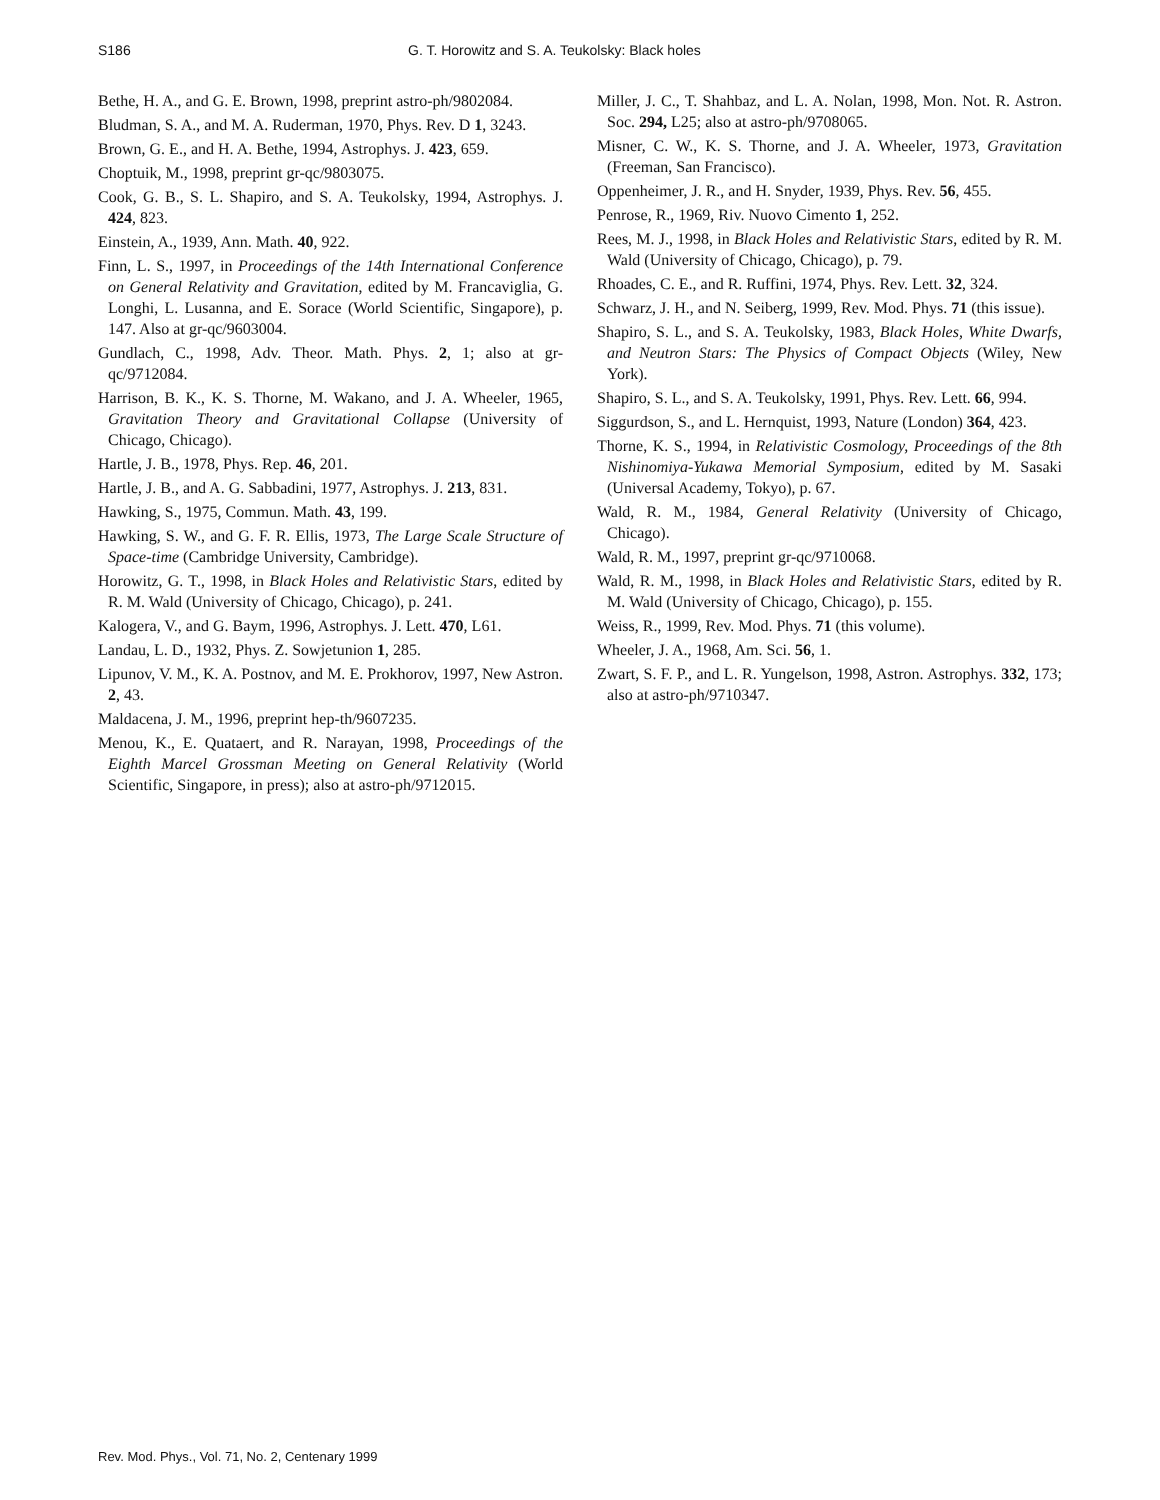S186 G. T. Horowitz and S. A. Teukolsky: Black holes
Bethe, H. A., and G. E. Brown, 1998, preprint astro-ph/9802084.
Bludman, S. A., and M. A. Ruderman, 1970, Phys. Rev. D 1, 3243.
Brown, G. E., and H. A. Bethe, 1994, Astrophys. J. 423, 659.
Choptuik, M., 1998, preprint gr-qc/9803075.
Cook, G. B., S. L. Shapiro, and S. A. Teukolsky, 1994, Astrophys. J. 424, 823.
Einstein, A., 1939, Ann. Math. 40, 922.
Finn, L. S., 1997, in Proceedings of the 14th International Conference on General Relativity and Gravitation, edited by M. Francaviglia, G. Longhi, L. Lusanna, and E. Sorace (World Scientific, Singapore), p. 147. Also at gr-qc/9603004.
Gundlach, C., 1998, Adv. Theor. Math. Phys. 2, 1; also at gr-qc/9712084.
Harrison, B. K., K. S. Thorne, M. Wakano, and J. A. Wheeler, 1965, Gravitation Theory and Gravitational Collapse (University of Chicago, Chicago).
Hartle, J. B., 1978, Phys. Rep. 46, 201.
Hartle, J. B., and A. G. Sabbadini, 1977, Astrophys. J. 213, 831.
Hawking, S., 1975, Commun. Math. 43, 199.
Hawking, S. W., and G. F. R. Ellis, 1973, The Large Scale Structure of Space-time (Cambridge University, Cambridge).
Horowitz, G. T., 1998, in Black Holes and Relativistic Stars, edited by R. M. Wald (University of Chicago, Chicago), p. 241.
Kalogera, V., and G. Baym, 1996, Astrophys. J. Lett. 470, L61.
Landau, L. D., 1932, Phys. Z. Sowjetunion 1, 285.
Lipunov, V. M., K. A. Postnov, and M. E. Prokhorov, 1997, New Astron. 2, 43.
Maldacena, J. M., 1996, preprint hep-th/9607235.
Menou, K., E. Quataert, and R. Narayan, 1998, Proceedings of the Eighth Marcel Grossman Meeting on General Relativity (World Scientific, Singapore, in press); also at astro-ph/9712015.
Miller, J. C., T. Shahbaz, and L. A. Nolan, 1998, Mon. Not. R. Astron. Soc. 294, L25; also at astro-ph/9708065.
Misner, C. W., K. S. Thorne, and J. A. Wheeler, 1973, Gravitation (Freeman, San Francisco).
Oppenheimer, J. R., and H. Snyder, 1939, Phys. Rev. 56, 455.
Penrose, R., 1969, Riv. Nuovo Cimento 1, 252.
Rees, M. J., 1998, in Black Holes and Relativistic Stars, edited by R. M. Wald (University of Chicago, Chicago), p. 79.
Rhoades, C. E., and R. Ruffini, 1974, Phys. Rev. Lett. 32, 324.
Schwarz, J. H., and N. Seiberg, 1999, Rev. Mod. Phys. 71 (this issue).
Shapiro, S. L., and S. A. Teukolsky, 1983, Black Holes, White Dwarfs, and Neutron Stars: The Physics of Compact Objects (Wiley, New York).
Shapiro, S. L., and S. A. Teukolsky, 1991, Phys. Rev. Lett. 66, 994.
Siggurdson, S., and L. Hernquist, 1993, Nature (London) 364, 423.
Thorne, K. S., 1994, in Relativistic Cosmology, Proceedings of the 8th Nishinomiya-Yukawa Memorial Symposium, edited by M. Sasaki (Universal Academy, Tokyo), p. 67.
Wald, R. M., 1984, General Relativity (University of Chicago, Chicago).
Wald, R. M., 1997, preprint gr-qc/9710068.
Wald, R. M., 1998, in Black Holes and Relativistic Stars, edited by R. M. Wald (University of Chicago, Chicago), p. 155.
Weiss, R., 1999, Rev. Mod. Phys. 71 (this volume).
Wheeler, J. A., 1968, Am. Sci. 56, 1.
Zwart, S. F. P., and L. R. Yungelson, 1998, Astron. Astrophys. 332, 173; also at astro-ph/9710347.
Rev. Mod. Phys., Vol. 71, No. 2, Centenary 1999